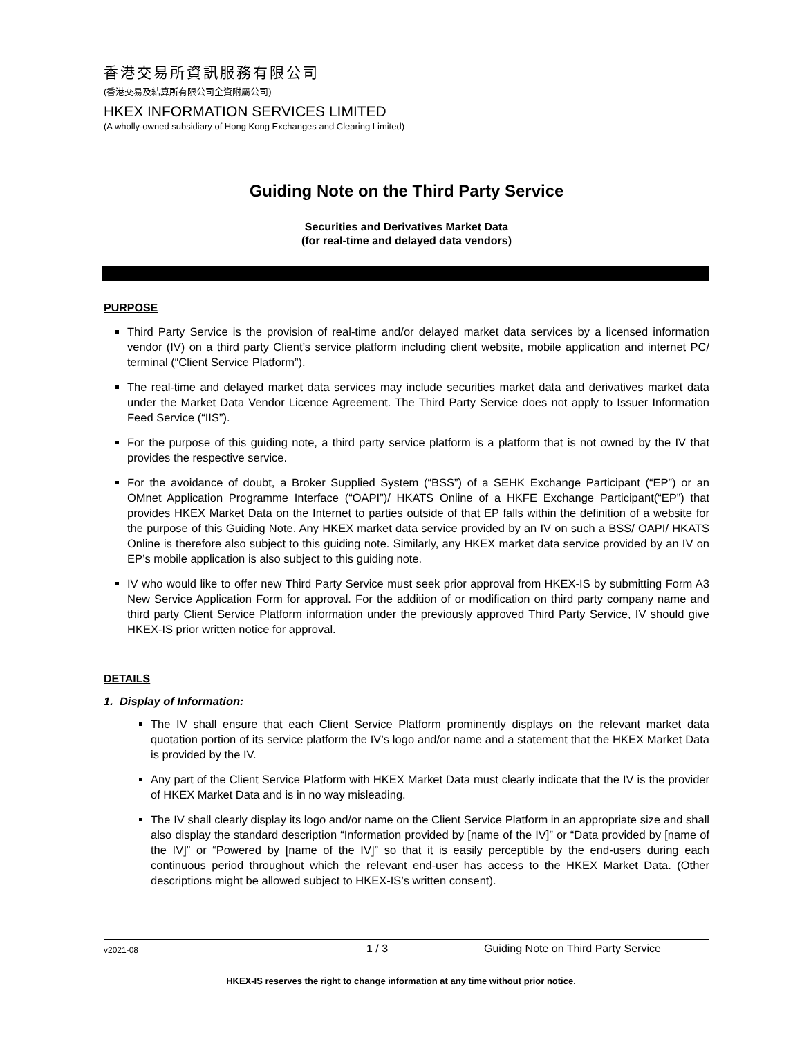香港交易所資訊服務有限公司
(香港交易及結算所有限公司全資附屬公司)
HKEX INFORMATION SERVICES LIMITED
(A wholly-owned subsidiary of Hong Kong Exchanges and Clearing Limited)
Guiding Note on the Third Party Service
Securities and Derivatives Market Data
(for real-time and delayed data vendors)
PURPOSE
Third Party Service is the provision of real-time and/or delayed market data services by a licensed information vendor (IV) on a third party Client’s service platform including client website, mobile application and internet PC/ terminal (“Client Service Platform”).
The real-time and delayed market data services may include securities market data and derivatives market data under the Market Data Vendor Licence Agreement. The Third Party Service does not apply to Issuer Information Feed Service (“IIS”).
For the purpose of this guiding note, a third party service platform is a platform that is not owned by the IV that provides the respective service.
For the avoidance of doubt, a Broker Supplied System (“BSS”) of a SEHK Exchange Participant (“EP”) or an OMnet Application Programme Interface (“OAPI”)/ HKATS Online of a HKFE Exchange Participant(“EP”) that provides HKEX Market Data on the Internet to parties outside of that EP falls within the definition of a website for the purpose of this Guiding Note. Any HKEX market data service provided by an IV on such a BSS/ OAPI/ HKATS Online is therefore also subject to this guiding note. Similarly, any HKEX market data service provided by an IV on EP’s mobile application is also subject to this guiding note.
IV who would like to offer new Third Party Service must seek prior approval from HKEX-IS by submitting Form A3 New Service Application Form for approval. For the addition of or modification on third party company name and third party Client Service Platform information under the previously approved Third Party Service, IV should give HKEX-IS prior written notice for approval.
DETAILS
1. Display of Information:
The IV shall ensure that each Client Service Platform prominently displays on the relevant market data quotation portion of its service platform the IV’s logo and/or name and a statement that the HKEX Market Data is provided by the IV.
Any part of the Client Service Platform with HKEX Market Data must clearly indicate that the IV is the provider of HKEX Market Data and is in no way misleading.
The IV shall clearly display its logo and/or name on the Client Service Platform in an appropriate size and shall also display the standard description “Information provided by [name of the IV]” or “Data provided by [name of the IV]” or “Powered by [name of the IV]” so that it is easily perceptible by the end-users during each continuous period throughout which the relevant end-user has access to the HKEX Market Data. (Other descriptions might be allowed subject to HKEX-IS’s written consent).
v2021-08 1 / 3 Guiding Note on Third Party Service
HKEX-IS reserves the right to change information at any time without prior notice.